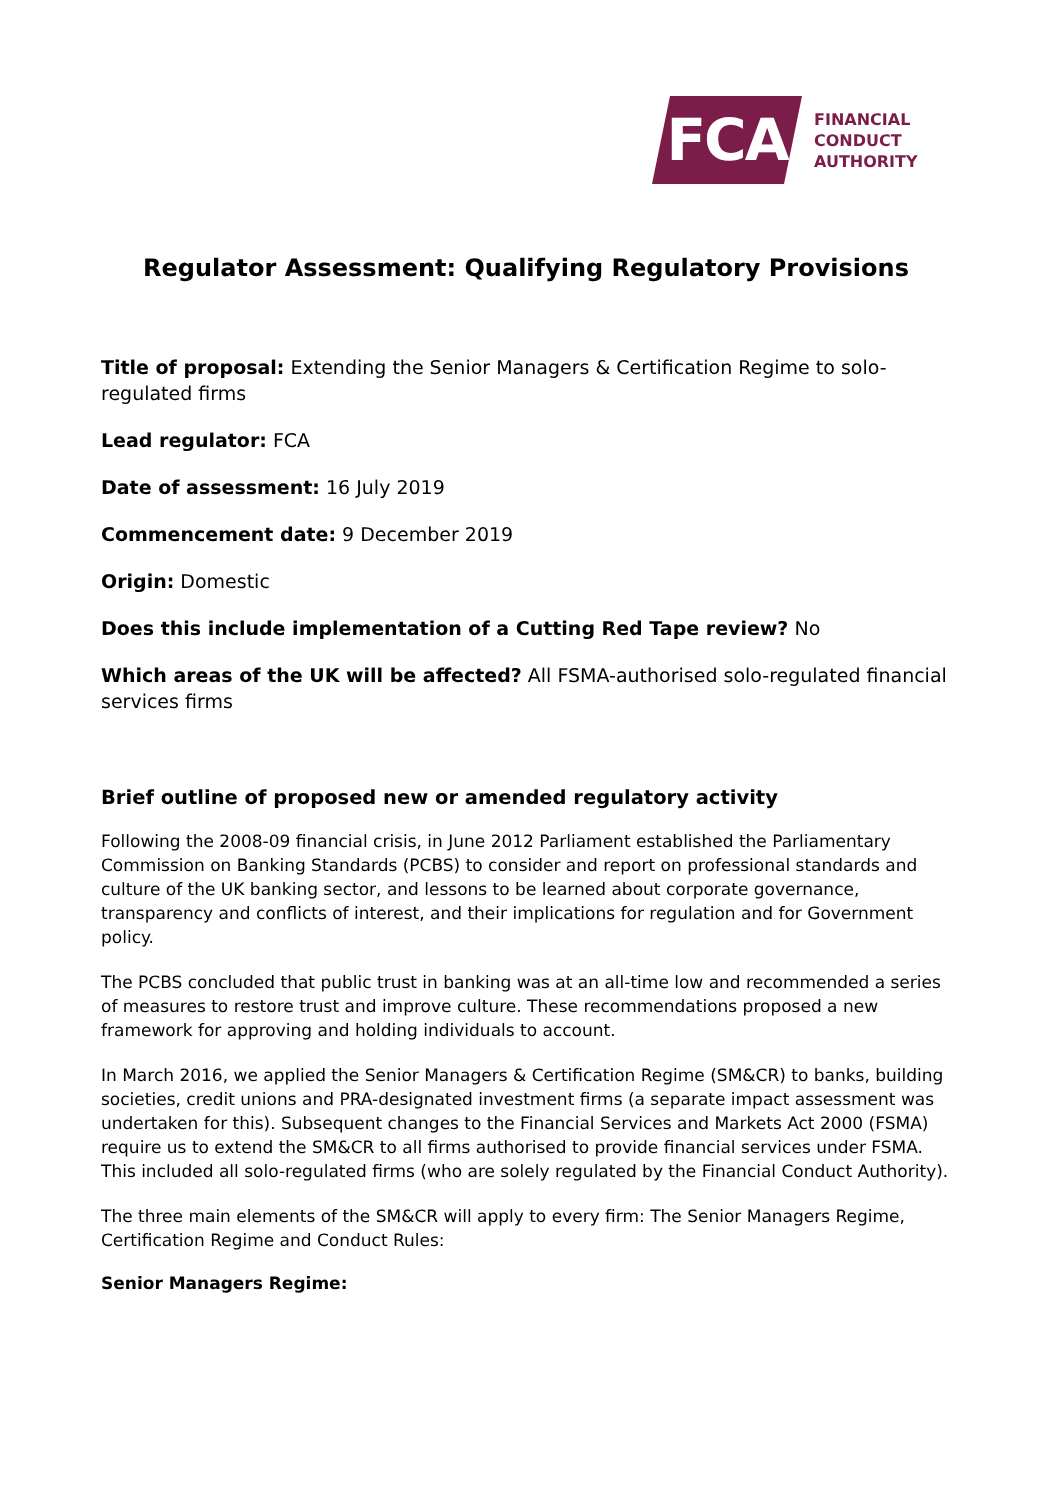FCA
FINANCIAL
CONDUCT
AUTHORITY
Regulator Assessment: Qualifying Regulatory Provisions
Title of proposal: Extending the Senior Managers & Certification Regime to solo-regulated firms
Lead regulator: FCA
Date of assessment: 16 July 2019
Commencement date: 9 December 2019
Origin: Domestic
Does this include implementation of a Cutting Red Tape review? No
Which areas of the UK will be affected? All FSMA-authorised solo-regulated financial services firms
Brief outline of proposed new or amended regulatory activity
Following the 2008-09 financial crisis, in June 2012 Parliament established the Parliamentary Commission on Banking Standards (PCBS) to consider and report on professional standards and culture of the UK banking sector, and lessons to be learned about corporate governance, transparency and conflicts of interest, and their implications for regulation and for Government policy.
The PCBS concluded that public trust in banking was at an all-time low and recommended a series of measures to restore trust and improve culture. These recommendations proposed a new framework for approving and holding individuals to account.
In March 2016, we applied the Senior Managers & Certification Regime (SM&CR) to banks, building societies, credit unions and PRA-designated investment firms (a separate impact assessment was undertaken for this). Subsequent changes to the Financial Services and Markets Act 2000 (FSMA) require us to extend the SM&CR to all firms authorised to provide financial services under FSMA. This included all solo-regulated firms (who are solely regulated by the Financial Conduct Authority).
The three main elements of the SM&CR will apply to every firm: The Senior Managers Regime, Certification Regime and Conduct Rules:
Senior Managers Regime: